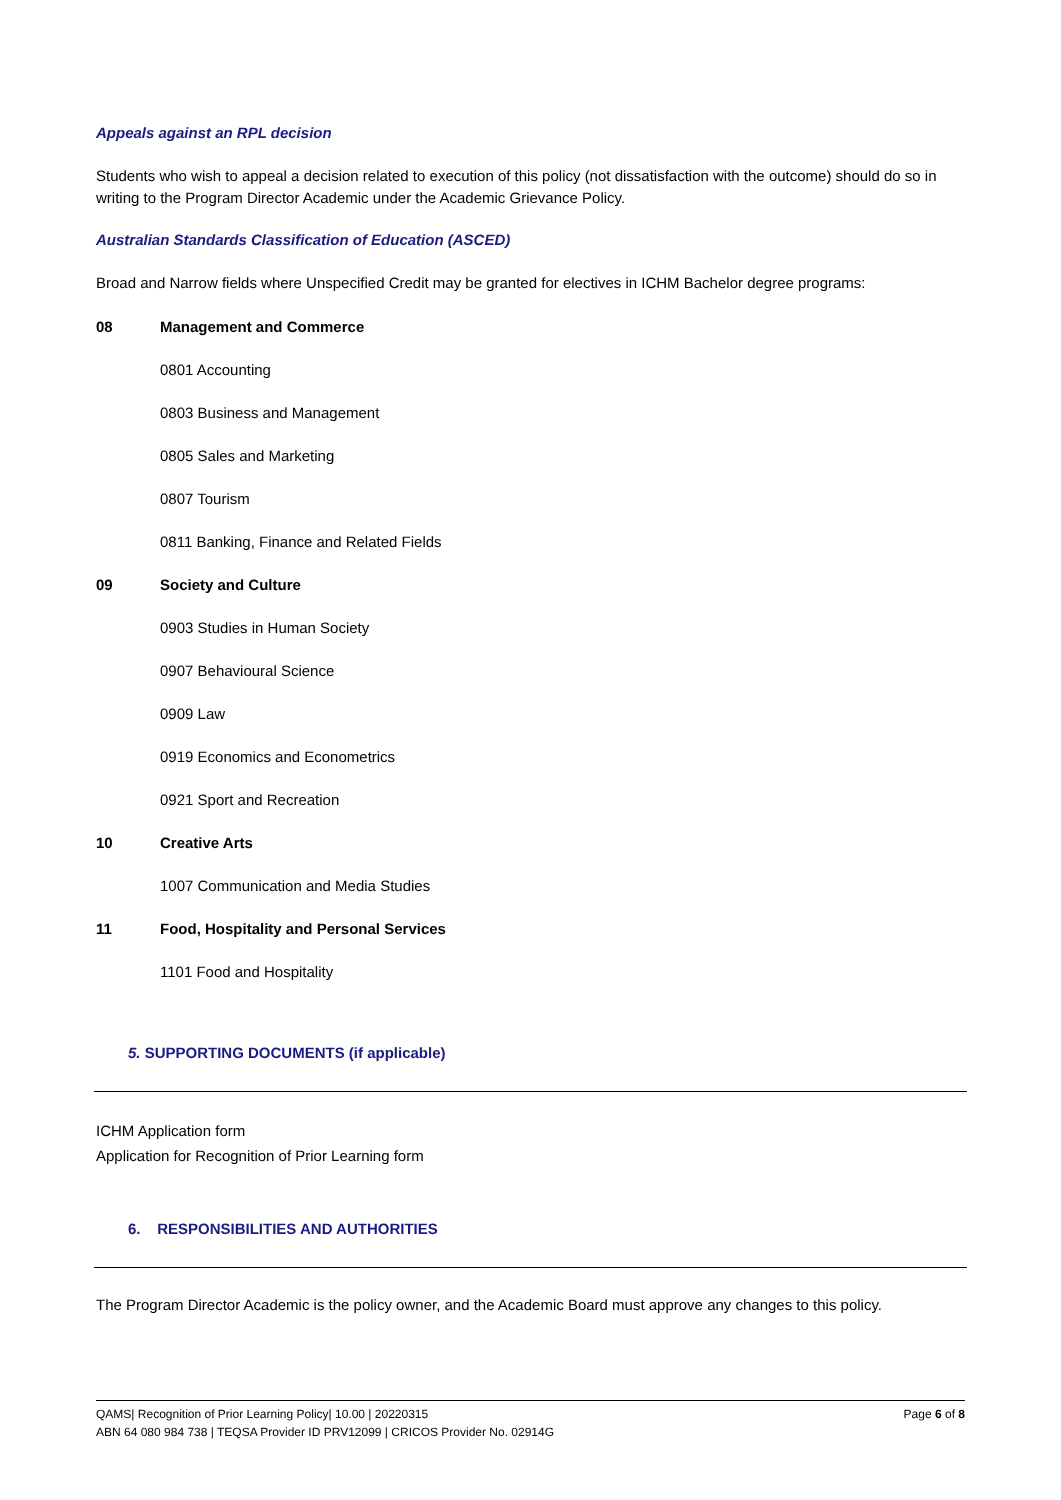Appeals against an RPL decision
Students who wish to appeal a decision related to execution of this policy (not dissatisfaction with the outcome) should do so in writing to the Program Director Academic under the Academic Grievance Policy.
Australian Standards Classification of Education (ASCED)
Broad and Narrow fields where Unspecified Credit may be granted for electives in ICHM Bachelor degree programs:
08 Management and Commerce
0801 Accounting
0803 Business and Management
0805 Sales and Marketing
0807 Tourism
0811 Banking, Finance and Related Fields
09 Society and Culture
0903 Studies in Human Society
0907 Behavioural Science
0909 Law
0919 Economics and Econometrics
0921 Sport and Recreation
10 Creative Arts
1007 Communication and Media Studies
11 Food, Hospitality and Personal Services
1101 Food and Hospitality
5. SUPPORTING DOCUMENTS (if applicable)
ICHM Application form
Application for Recognition of Prior Learning form
6. RESPONSIBILITIES AND AUTHORITIES
The Program Director Academic is the policy owner, and the Academic Board must approve any changes to this policy.
QAMS| Recognition of Prior Learning Policy| 10.00 | 20220315 Page 6 of 8
ABN 64 080 984 738 | TEQSA Provider ID PRV12099 | CRICOS Provider No. 02914G